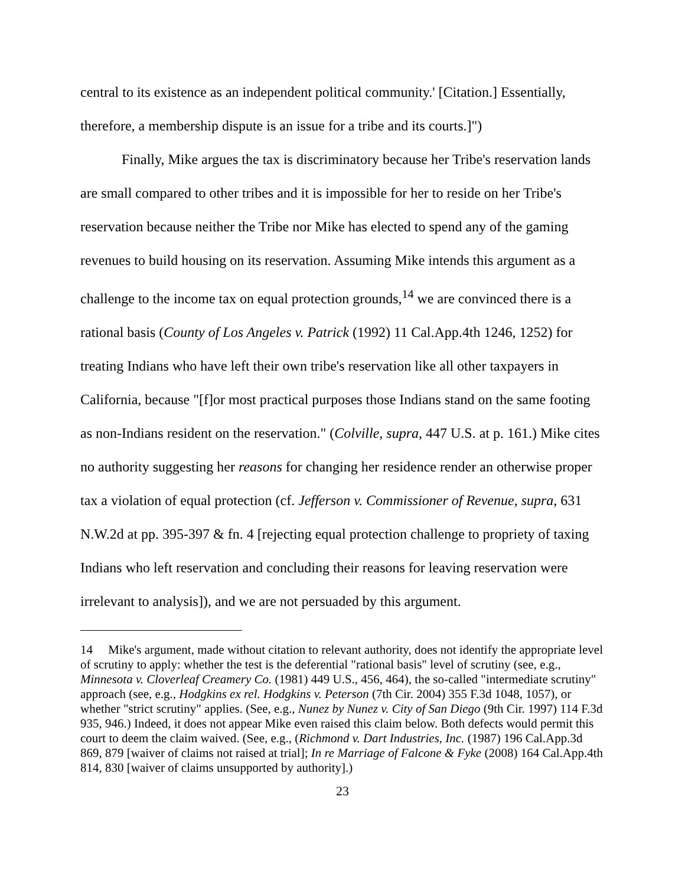central to its existence as an independent political community.' [Citation.] Essentially, therefore, a membership dispute is an issue for a tribe and its courts.]")
Finally, Mike argues the tax is discriminatory because her Tribe's reservation lands are small compared to other tribes and it is impossible for her to reside on her Tribe's reservation because neither the Tribe nor Mike has elected to spend any of the gaming revenues to build housing on its reservation. Assuming Mike intends this argument as a challenge to the income tax on equal protection grounds,<sup>14</sup> we are convinced there is a rational basis (County of Los Angeles v. Patrick (1992) 11 Cal.App.4th 1246, 1252) for treating Indians who have left their own tribe's reservation like all other taxpayers in California, because "[f]or most practical purposes those Indians stand on the same footing as non-Indians resident on the reservation." (Colville, supra, 447 U.S. at p. 161.) Mike cites no authority suggesting her reasons for changing her residence render an otherwise proper tax a violation of equal protection (cf. Jefferson v. Commissioner of Revenue, supra, 631 N.W.2d at pp. 395-397 & fn. 4 [rejecting equal protection challenge to propriety of taxing Indians who left reservation and concluding their reasons for leaving reservation were irrelevant to analysis]), and we are not persuaded by this argument.
14 Mike's argument, made without citation to relevant authority, does not identify the appropriate level of scrutiny to apply: whether the test is the deferential "rational basis" level of scrutiny (see, e.g., Minnesota v. Cloverleaf Creamery Co. (1981) 449 U.S., 456, 464), the so-called "intermediate scrutiny" approach (see, e.g., Hodgkins ex rel. Hodgkins v. Peterson (7th Cir. 2004) 355 F.3d 1048, 1057), or whether "strict scrutiny" applies. (See, e.g., Nunez by Nunez v. City of San Diego (9th Cir. 1997) 114 F.3d 935, 946.) Indeed, it does not appear Mike even raised this claim below. Both defects would permit this court to deem the claim waived. (See, e.g., (Richmond v. Dart Industries, Inc. (1987) 196 Cal.App.3d 869, 879 [waiver of claims not raised at trial]; In re Marriage of Falcone & Fyke (2008) 164 Cal.App.4th 814, 830 [waiver of claims unsupported by authority].)
23